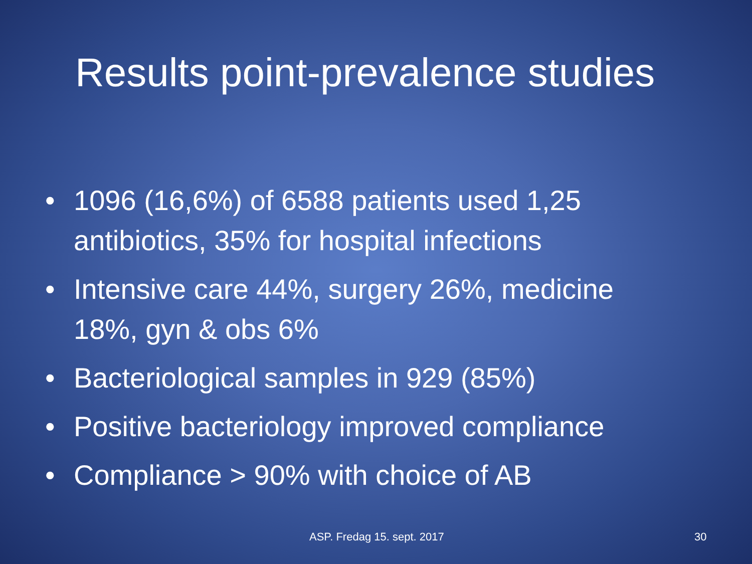Results point-prevalence studies
• 1096 (16,6%) of 6588 patients used 1,25 antibiotics, 35% for hospital infections
• Intensive care 44%, surgery 26%, medicine 18%, gyn & obs 6%
• Bacteriological samples in 929 (85%)
• Positive bacteriology improved compliance
• Compliance > 90% with choice of AB
ASP. Fredag 15. sept. 2017 30